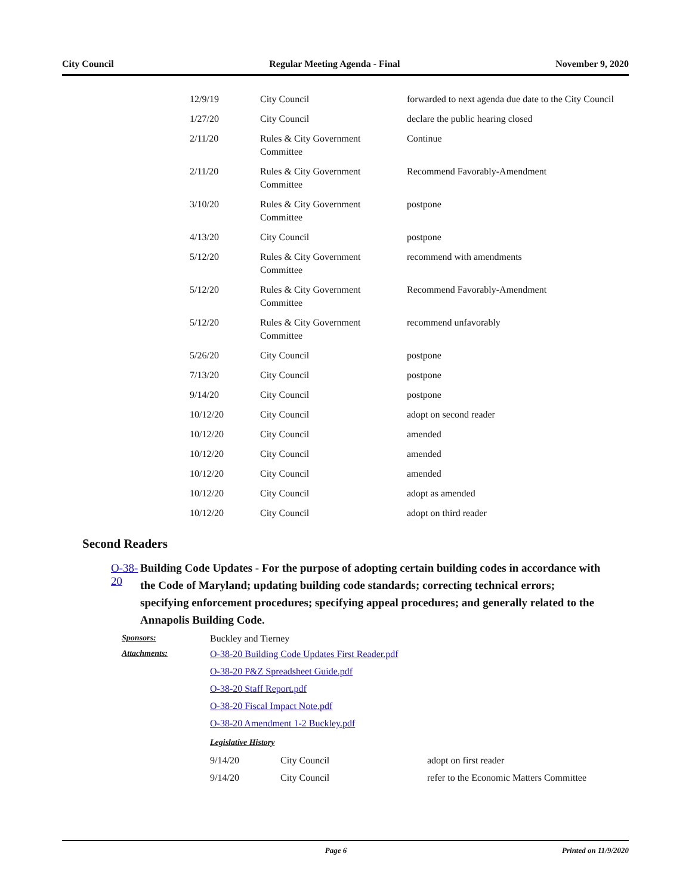City Council Regular Meeting Agenda - Final November 9, 2020
| 12/9/19 | City Council | forwarded to next agenda due date to the City Council |
| 1/27/20 | City Council | declare the public hearing closed |
| 2/11/20 | Rules & City Government Committee | Continue |
| 2/11/20 | Rules & City Government Committee | Recommend Favorably-Amendment |
| 3/10/20 | Rules & City Government Committee | postpone |
| 4/13/20 | City Council | postpone |
| 5/12/20 | Rules & City Government Committee | recommend with amendments |
| 5/12/20 | Rules & City Government Committee | Recommend Favorably-Amendment |
| 5/12/20 | Rules & City Government Committee | recommend unfavorably |
| 5/26/20 | City Council | postpone |
| 7/13/20 | City Council | postpone |
| 9/14/20 | City Council | postpone |
| 10/12/20 | City Council | adopt on second reader |
| 10/12/20 | City Council | amended |
| 10/12/20 | City Council | amended |
| 10/12/20 | City Council | amended |
| 10/12/20 | City Council | adopt as amended |
| 10/12/20 | City Council | adopt on third reader |
Second Readers
O-38-20
Building Code Updates - For the purpose of adopting certain building codes in accordance with the Code of Maryland; updating building code standards; correcting technical errors; specifying enforcement procedures; specifying appeal procedures; and generally related to the Annapolis Building Code.
Sponsors: Buckley and Tierney
Attachments: O-38-20 Building Code Updates First Reader.pdf
O-38-20 P&Z Spreadsheet Guide.pdf
O-38-20 Staff Report.pdf
O-38-20 Fiscal Impact Note.pdf
O-38-20 Amendment 1-2 Buckley.pdf
Legislative History
| 9/14/20 | City Council | adopt on first reader |
| 9/14/20 | City Council | refer to the Economic Matters Committee |
Page 6 Printed on 11/9/2020